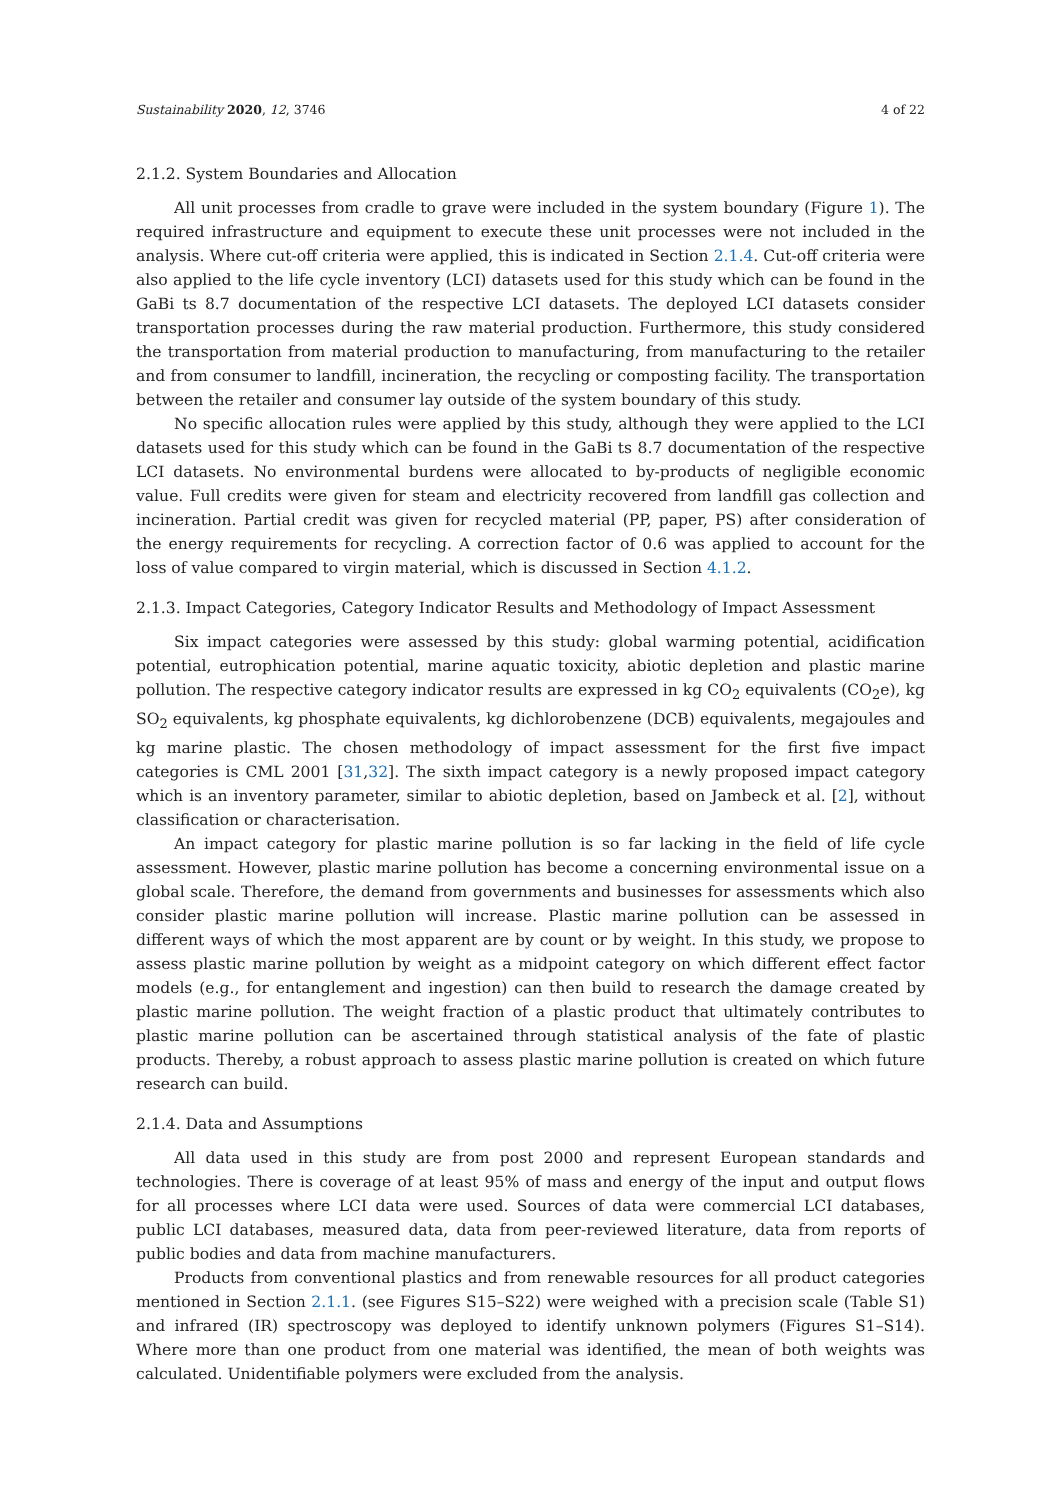Sustainability 2020, 12, 3746 4 of 22
2.1.2. System Boundaries and Allocation
All unit processes from cradle to grave were included in the system boundary (Figure 1). The required infrastructure and equipment to execute these unit processes were not included in the analysis. Where cut-off criteria were applied, this is indicated in Section 2.1.4. Cut-off criteria were also applied to the life cycle inventory (LCI) datasets used for this study which can be found in the GaBi ts 8.7 documentation of the respective LCI datasets. The deployed LCI datasets consider transportation processes during the raw material production. Furthermore, this study considered the transportation from material production to manufacturing, from manufacturing to the retailer and from consumer to landfill, incineration, the recycling or composting facility. The transportation between the retailer and consumer lay outside of the system boundary of this study.
No specific allocation rules were applied by this study, although they were applied to the LCI datasets used for this study which can be found in the GaBi ts 8.7 documentation of the respective LCI datasets. No environmental burdens were allocated to by-products of negligible economic value. Full credits were given for steam and electricity recovered from landfill gas collection and incineration. Partial credit was given for recycled material (PP, paper, PS) after consideration of the energy requirements for recycling. A correction factor of 0.6 was applied to account for the loss of value compared to virgin material, which is discussed in Section 4.1.2.
2.1.3. Impact Categories, Category Indicator Results and Methodology of Impact Assessment
Six impact categories were assessed by this study: global warming potential, acidification potential, eutrophication potential, marine aquatic toxicity, abiotic depletion and plastic marine pollution. The respective category indicator results are expressed in kg CO<sub>2</sub> equivalents (CO<sub>2</sub>e), kg SO<sub>2</sub> equivalents, kg phosphate equivalents, kg dichlorobenzene (DCB) equivalents, megajoules and kg marine plastic. The chosen methodology of impact assessment for the first five impact categories is CML 2001 [31,32]. The sixth impact category is a newly proposed impact category which is an inventory parameter, similar to abiotic depletion, based on Jambeck et al. [2], without classification or characterisation.
An impact category for plastic marine pollution is so far lacking in the field of life cycle assessment. However, plastic marine pollution has become a concerning environmental issue on a global scale. Therefore, the demand from governments and businesses for assessments which also consider plastic marine pollution will increase. Plastic marine pollution can be assessed in different ways of which the most apparent are by count or by weight. In this study, we propose to assess plastic marine pollution by weight as a midpoint category on which different effect factor models (e.g., for entanglement and ingestion) can then build to research the damage created by plastic marine pollution. The weight fraction of a plastic product that ultimately contributes to plastic marine pollution can be ascertained through statistical analysis of the fate of plastic products. Thereby, a robust approach to assess plastic marine pollution is created on which future research can build.
2.1.4. Data and Assumptions
All data used in this study are from post 2000 and represent European standards and technologies. There is coverage of at least 95% of mass and energy of the input and output flows for all processes where LCI data were used. Sources of data were commercial LCI databases, public LCI databases, measured data, data from peer-reviewed literature, data from reports of public bodies and data from machine manufacturers.
Products from conventional plastics and from renewable resources for all product categories mentioned in Section 2.1.1. (see Figures S15–S22) were weighed with a precision scale (Table S1) and infrared (IR) spectroscopy was deployed to identify unknown polymers (Figures S1–S14). Where more than one product from one material was identified, the mean of both weights was calculated. Unidentifiable polymers were excluded from the analysis.